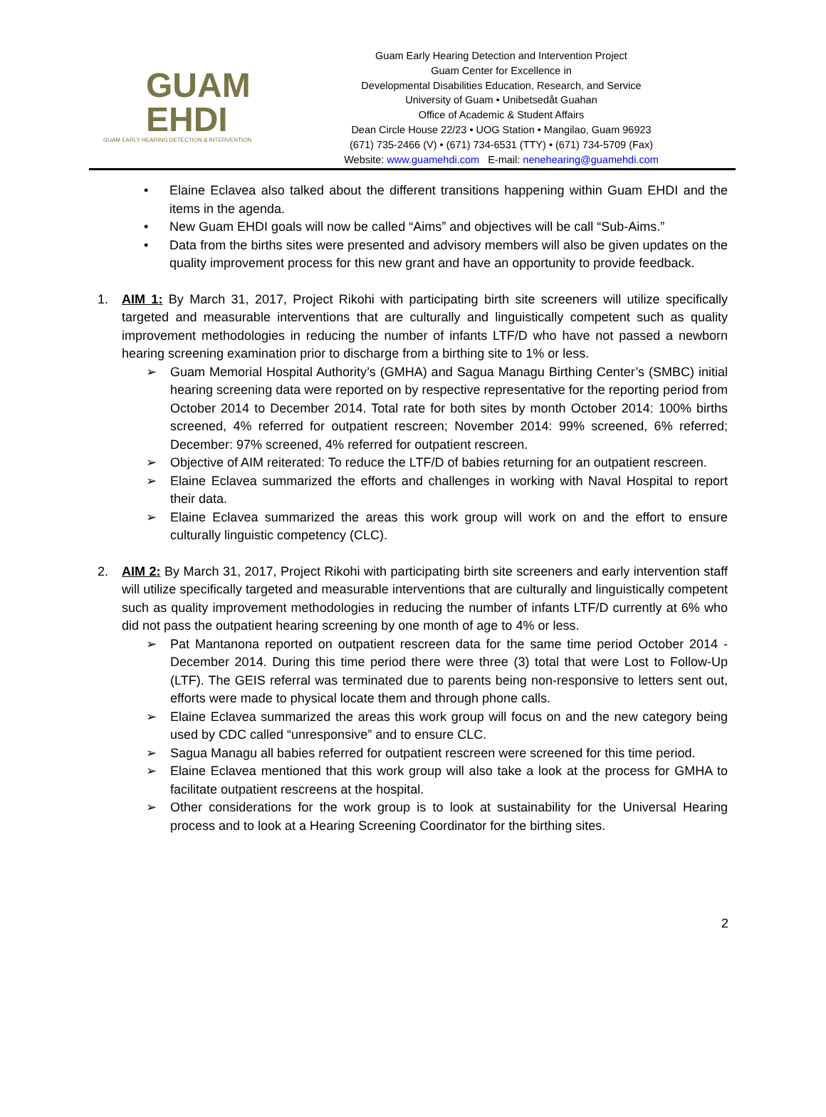GUAM
EHDI
GUAM EARLY HEARING DETECTION & INTERVENTION
Guam Early Hearing Detection and Intervention Project
Guam Center for Excellence in
Developmental Disabilities Education, Research, and Service
University of Guam • Unibetsedåt Guahan
Office of Academic & Student Affairs
Dean Circle House 22/23 • UOG Station • Mangilao, Guam 96923
(671) 735-2466 (V) • (671) 734-6531 (TTY) • (671) 734-5709 (Fax)
Website: www.guamehdi.com E-mail: nenehearing@guamehdi.com
• Elaine Eclavea also talked about the different transitions happening within Guam EHDI and the items in the agenda.
• New Guam EHDI goals will now be called “Aims” and objectives will be call “Sub-Aims.”
• Data from the births sites were presented and advisory members will also be given updates on the quality improvement process for this new grant and have an opportunity to provide feedback.
1. AIM 1: By March 31, 2017, Project Rikohi with participating birth site screeners will utilize specifically targeted and measurable interventions that are culturally and linguistically competent such as quality improvement methodologies in reducing the number of infants LTF/D who have not passed a newborn hearing screening examination prior to discharge from a birthing site to 1% or less.
➢ Guam Memorial Hospital Authority’s (GMHA) and Sagua Managu Birthing Center’s (SMBC) initial hearing screening data were reported on by respective representative for the reporting period from October 2014 to December 2014. Total rate for both sites by month October 2014: 100% births screened, 4% referred for outpatient rescreen; November 2014: 99% screened, 6% referred; December: 97% screened, 4% referred for outpatient rescreen.
➢ Objective of AIM reiterated: To reduce the LTF/D of babies returning for an outpatient rescreen.
➢ Elaine Eclavea summarized the efforts and challenges in working with Naval Hospital to report their data.
➢ Elaine Eclavea summarized the areas this work group will work on and the effort to ensure culturally linguistic competency (CLC).
2. AIM 2: By March 31, 2017, Project Rikohi with participating birth site screeners and early intervention staff will utilize specifically targeted and measurable interventions that are culturally and linguistically competent such as quality improvement methodologies in reducing the number of infants LTF/D currently at 6% who did not pass the outpatient hearing screening by one month of age to 4% or less.
➢ Pat Mantanona reported on outpatient rescreen data for the same time period October 2014 - December 2014. During this time period there were three (3) total that were Lost to Follow-Up (LTF). The GEIS referral was terminated due to parents being non-responsive to letters sent out, efforts were made to physical locate them and through phone calls.
➢ Elaine Eclavea summarized the areas this work group will focus on and the new category being used by CDC called “unresponsive” and to ensure CLC.
➢ Sagua Managu all babies referred for outpatient rescreen were screened for this time period.
➢ Elaine Eclavea mentioned that this work group will also take a look at the process for GMHA to facilitate outpatient rescreens at the hospital.
➢ Other considerations for the work group is to look at sustainability for the Universal Hearing process and to look at a Hearing Screening Coordinator for the birthing sites.
2